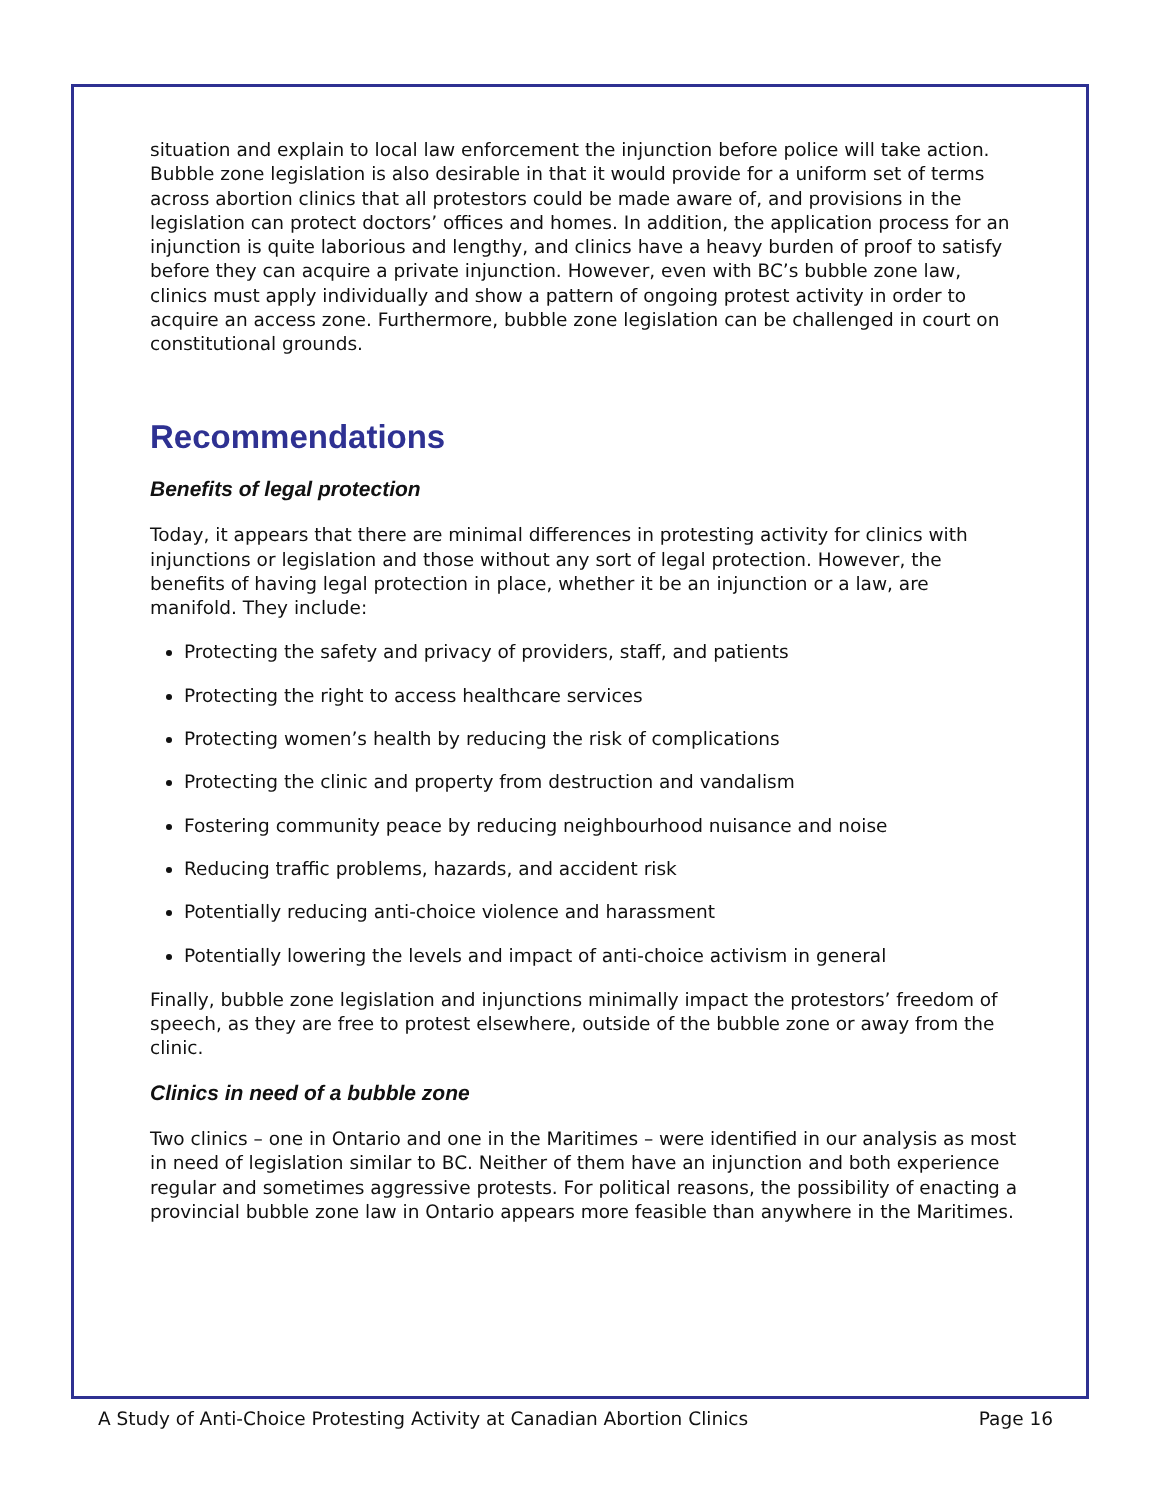situation and explain to local law enforcement the injunction before police will take action. Bubble zone legislation is also desirable in that it would provide for a uniform set of terms across abortion clinics that all protestors could be made aware of, and provisions in the legislation can protect doctors’ offices and homes. In addition, the application process for an injunction is quite laborious and lengthy, and clinics have a heavy burden of proof to satisfy before they can acquire a private injunction. However, even with BC’s bubble zone law, clinics must apply individually and show a pattern of ongoing protest activity in order to acquire an access zone. Furthermore, bubble zone legislation can be challenged in court on constitutional grounds.
Recommendations
Benefits of legal protection
Today, it appears that there are minimal differences in protesting activity for clinics with injunctions or legislation and those without any sort of legal protection. However, the benefits of having legal protection in place, whether it be an injunction or a law, are manifold. They include:
Protecting the safety and privacy of providers, staff, and patients
Protecting the right to access healthcare services
Protecting women’s health by reducing the risk of complications
Protecting the clinic and property from destruction and vandalism
Fostering community peace by reducing neighbourhood nuisance and noise
Reducing traffic problems, hazards, and accident risk
Potentially reducing anti-choice violence and harassment
Potentially lowering the levels and impact of anti-choice activism in general
Finally, bubble zone legislation and injunctions minimally impact the protestors’ freedom of speech, as they are free to protest elsewhere, outside of the bubble zone or away from the clinic.
Clinics in need of a bubble zone
Two clinics – one in Ontario and one in the Maritimes – were identified in our analysis as most in need of legislation similar to BC. Neither of them have an injunction and both experience regular and sometimes aggressive protests. For political reasons, the possibility of enacting a provincial bubble zone law in Ontario appears more feasible than anywhere in the Maritimes.
A Study of Anti-Choice Protesting Activity at Canadian Abortion Clinics Page 16